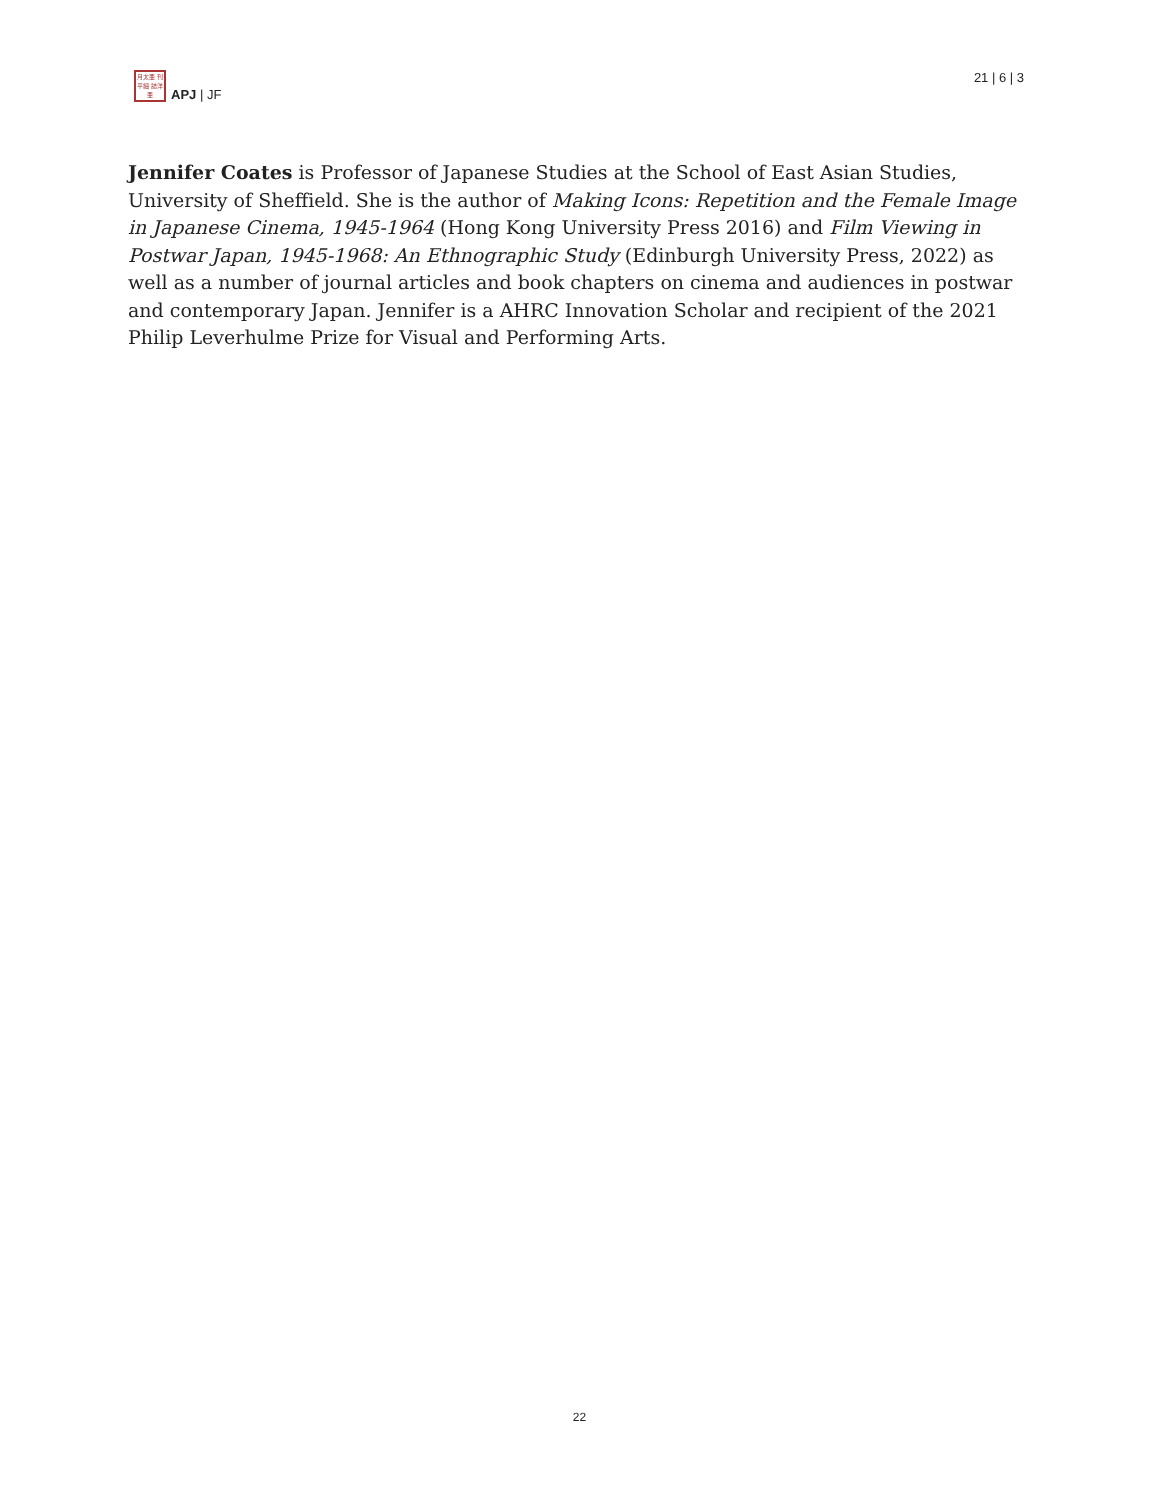月太亜 刊平細 誌洋亜
APJ | JF
21 | 6 | 3
Jennifer Coates is Professor of Japanese Studies at the School of East Asian Studies, University of Sheffield. She is the author of Making Icons: Repetition and the Female Image in Japanese Cinema, 1945-1964 (Hong Kong University Press 2016) and Film Viewing in Postwar Japan, 1945-1968: An Ethnographic Study (Edinburgh University Press, 2022) as well as a number of journal articles and book chapters on cinema and audiences in postwar and contemporary Japan. Jennifer is a AHRC Innovation Scholar and recipient of the 2021 Philip Leverhulme Prize for Visual and Performing Arts.
22